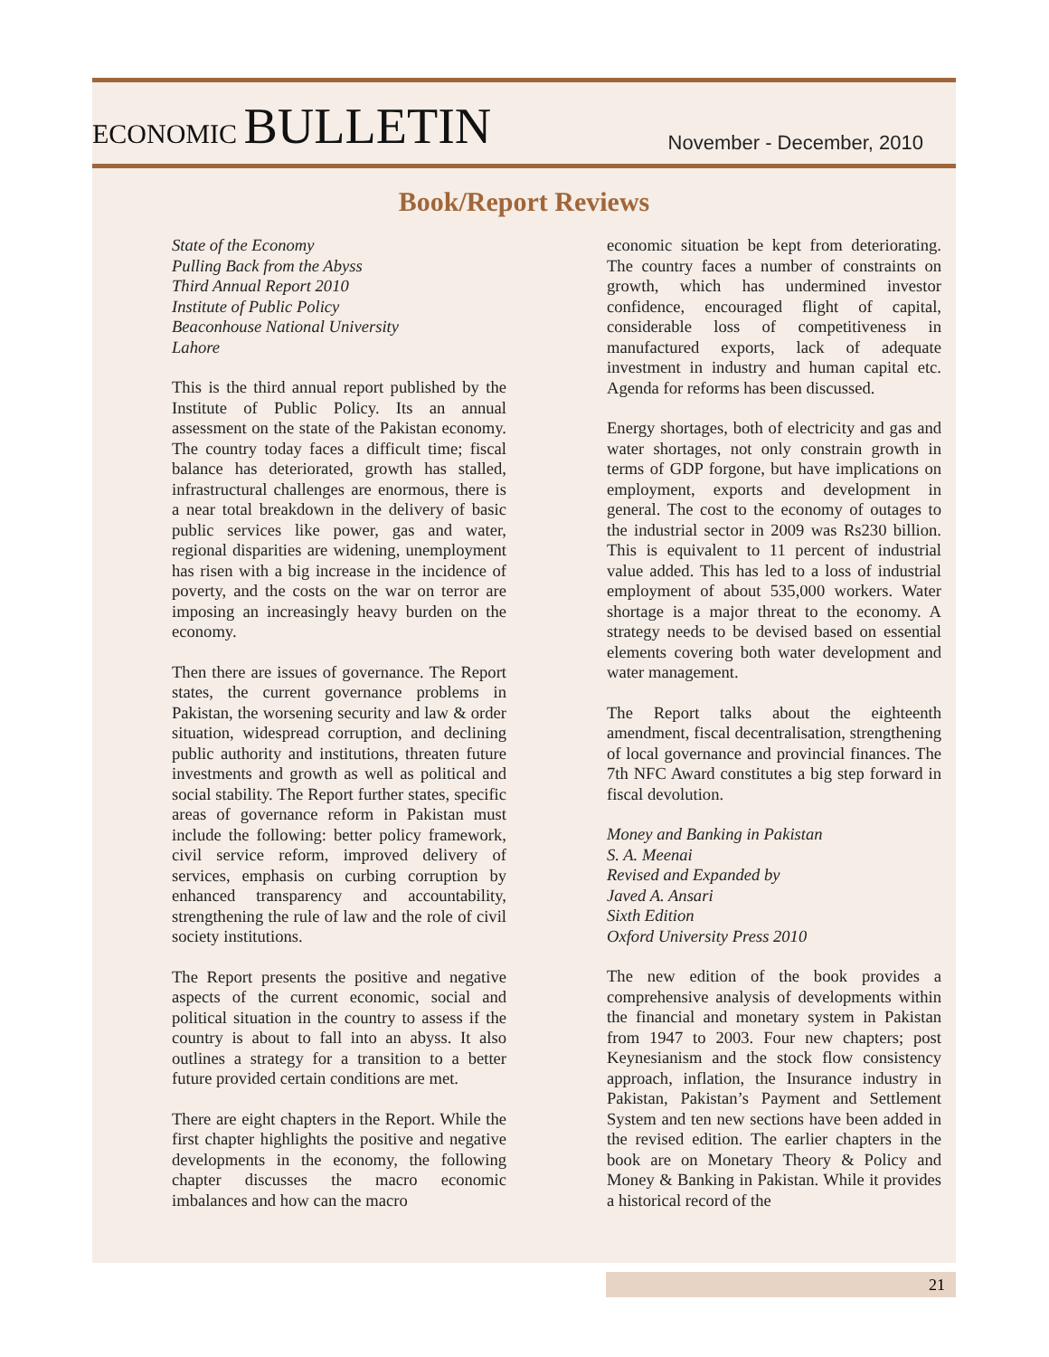ECONOMIC BULLETIN
November - December, 2010
Book/Report Reviews
State of the Economy
Pulling Back from the Abyss
Third Annual Report 2010
Institute of Public Policy
Beaconhouse National University
Lahore
This is the third annual report published by the Institute of Public Policy. Its an annual assessment on the state of the Pakistan economy. The country today faces a difficult time; fiscal balance has deteriorated, growth has stalled, infrastructural challenges are enormous, there is a near total breakdown in the delivery of basic public services like power, gas and water, regional disparities are widening, unemployment has risen with a big increase in the incidence of poverty, and the costs on the war on terror are imposing an increasingly heavy burden on the economy.
Then there are issues of governance. The Report states, the current governance problems in Pakistan, the worsening security and law & order situation, widespread corruption, and declining public authority and institutions, threaten future investments and growth as well as political and social stability. The Report further states, specific areas of governance reform in Pakistan must include the following: better policy framework, civil service reform, improved delivery of services, emphasis on curbing corruption by enhanced transparency and accountability, strengthening the rule of law and the role of civil society institutions.
The Report presents the positive and negative aspects of the current economic, social and political situation in the country to assess if the country is about to fall into an abyss. It also outlines a strategy for a transition to a better future provided certain conditions are met.
There are eight chapters in the Report. While the first chapter highlights the positive and negative developments in the economy, the following chapter discusses the macro economic imbalances and how can the macro
economic situation be kept from deteriorating. The country faces a number of constraints on growth, which has undermined investor confidence, encouraged flight of capital, considerable loss of competitiveness in manufactured exports, lack of adequate investment in industry and human capital etc. Agenda for reforms has been discussed.
Energy shortages, both of electricity and gas and water shortages, not only constrain growth in terms of GDP forgone, but have implications on employment, exports and development in general. The cost to the economy of outages to the industrial sector in 2009 was Rs230 billion. This is equivalent to 11 percent of industrial value added. This has led to a loss of industrial employment of about 535,000 workers. Water shortage is a major threat to the economy. A strategy needs to be devised based on essential elements covering both water development and water management.
The Report talks about the eighteenth amendment, fiscal decentralisation, strengthening of local governance and provincial finances. The 7th NFC Award constitutes a big step forward in fiscal devolution.
Money and Banking in Pakistan
S. A. Meenai
Revised and Expanded by
Javed A. Ansari
Sixth Edition
Oxford University Press 2010
The new edition of the book provides a comprehensive analysis of developments within the financial and monetary system in Pakistan from 1947 to 2003. Four new chapters; post Keynesianism and the stock flow consistency approach, inflation, the Insurance industry in Pakistan, Pakistan’s Payment and Settlement System and ten new sections have been added in the revised edition. The earlier chapters in the book are on Monetary Theory & Policy and Money & Banking in Pakistan. While it provides a historical record of the
21